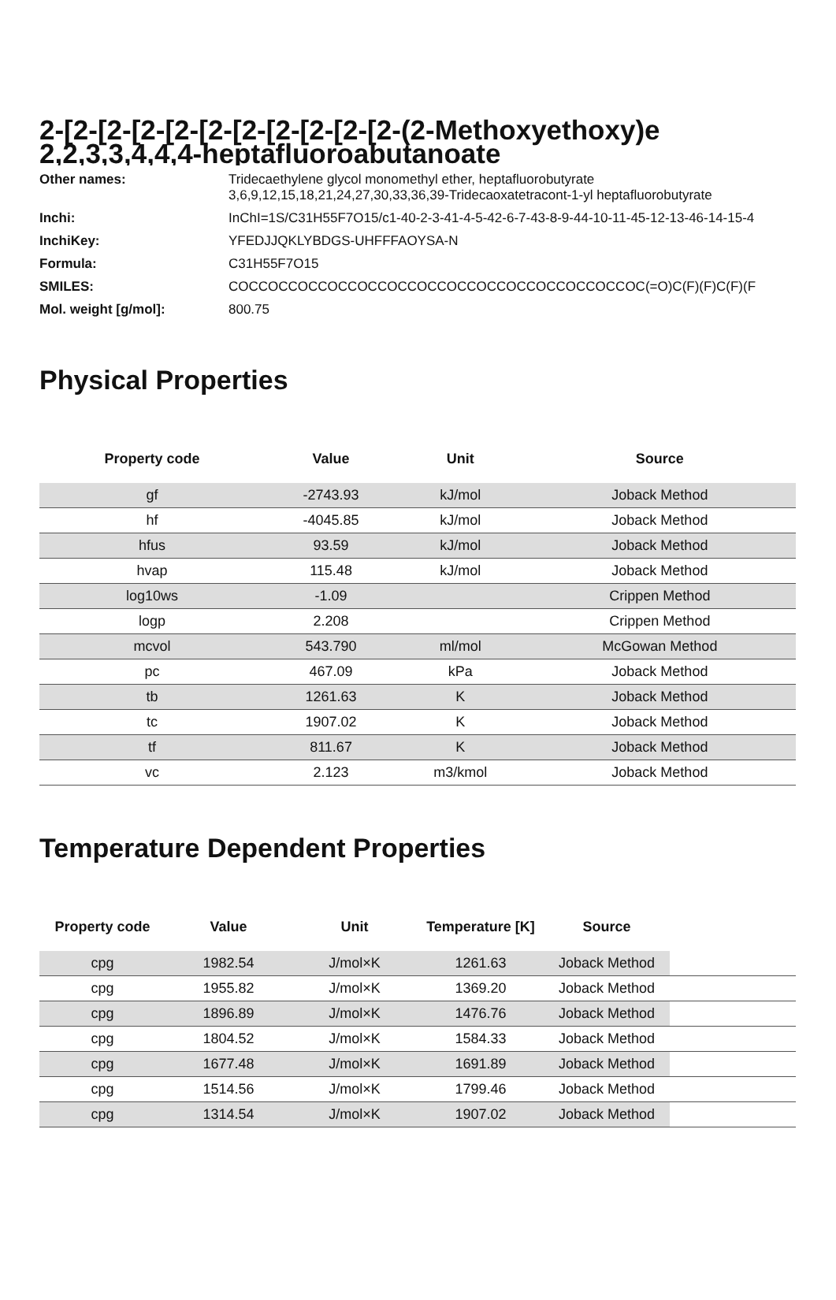2-[2-[2-[2-[2-[2-[2-[2-[2-[2-[2-(2-Methoxyethoxy)e
2,2,3,3,4,4,4-heptafluoroabutanoate
Other names:
Tridecaethylene glycol monomethyl ether, heptafluorobutyrate
3,6,9,12,15,18,21,24,27,30,33,36,39-Tridecaoxatetracont-1-yl heptafluorobutyrate
Inchi:
InChI=1S/C31H55F7O15/c1-40-2-3-41-4-5-42-6-7-43-8-9-44-10-11-45-12-13-46-14-15-4
InchiKey:
YFEDJJQKLYBDGS-UHFFFAOYSA-N
Formula:
C31H55F7O15
SMILES:
COCCOCCOCCOCCOCCOCCOCCOCCOCCOCCOCCOCCOCCOC(=O)C(F)(F)C(F)(F
Mol. weight [g/mol]:
800.75
Physical Properties
| Property code | Value | Unit | Source |
| --- | --- | --- | --- |
| gf | -2743.93 | kJ/mol | Joback Method |
| hf | -4045.85 | kJ/mol | Joback Method |
| hfus | 93.59 | kJ/mol | Joback Method |
| hvap | 115.48 | kJ/mol | Joback Method |
| log10ws | -1.09 | | Crippen Method |
| logp | 2.208 | | Crippen Method |
| mcvol | 543.790 | ml/mol | McGowan Method |
| pc | 467.09 | kPa | Joback Method |
| tb | 1261.63 | K | Joback Method |
| tc | 1907.02 | K | Joback Method |
| tf | 811.67 | K | Joback Method |
| vc | 2.123 | m3/kmol | Joback Method |
Temperature Dependent Properties
| Property code | Value | Unit | Temperature [K] | Source | |
| --- | --- | --- | --- | --- | --- |
| cpg | 1982.54 | J/mol×K | 1261.63 | Joback Method | |
| cpg | 1955.82 | J/mol×K | 1369.20 | Joback Method | |
| cpg | 1896.89 | J/mol×K | 1476.76 | Joback Method | |
| cpg | 1804.52 | J/mol×K | 1584.33 | Joback Method | |
| cpg | 1677.48 | J/mol×K | 1691.89 | Joback Method | |
| cpg | 1514.56 | J/mol×K | 1799.46 | Joback Method | |
| cpg | 1314.54 | J/mol×K | 1907.02 | Joback Method | |